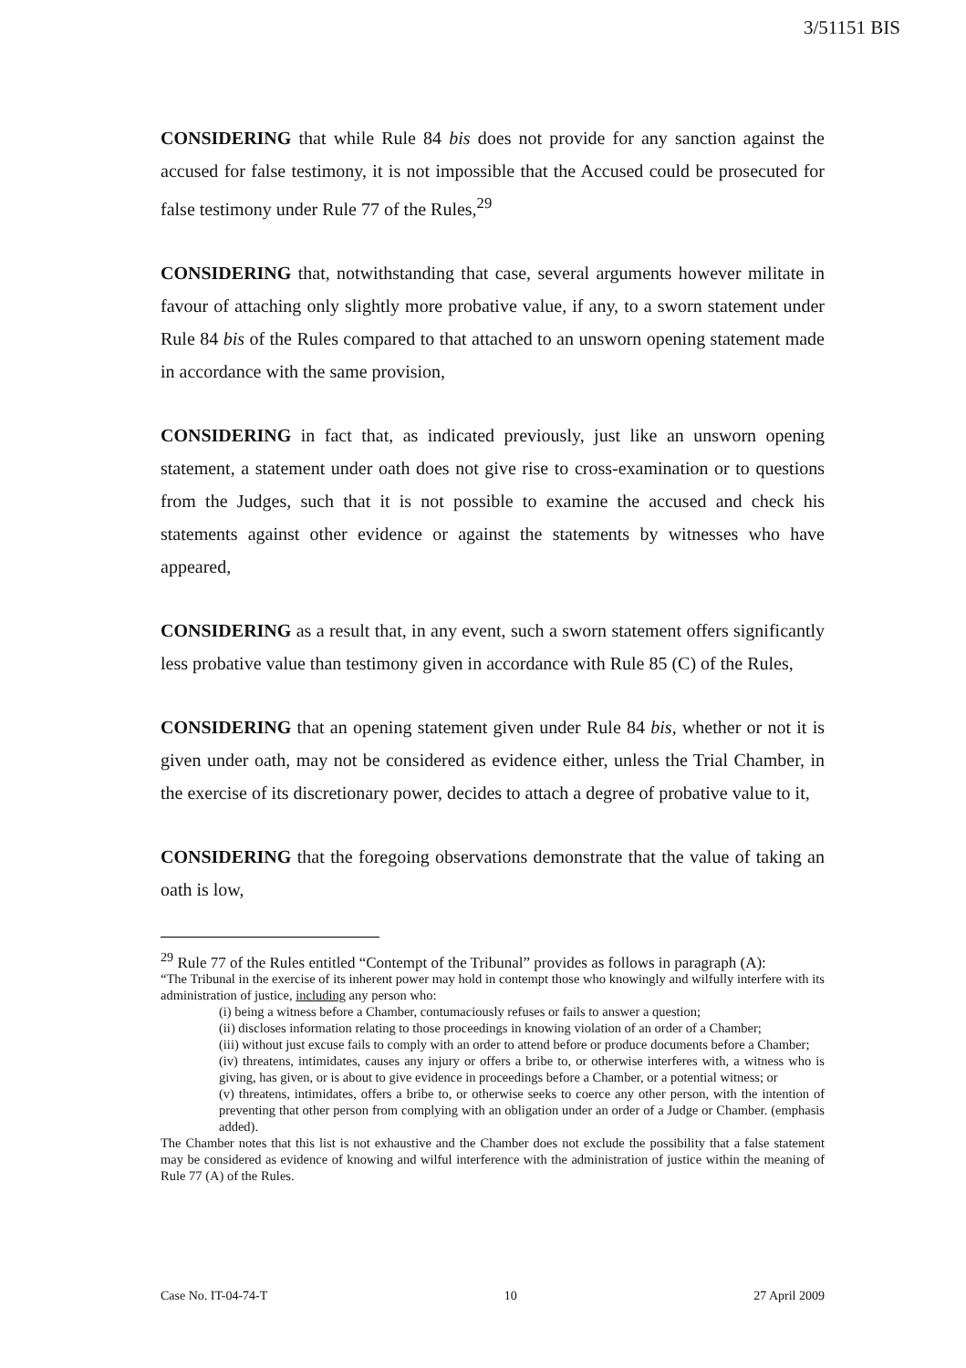3/51151 BIS
CONSIDERING that while Rule 84 bis does not provide for any sanction against the accused for false testimony, it is not impossible that the Accused could be prosecuted for false testimony under Rule 77 of the Rules,<sup>29</sup>
CONSIDERING that, notwithstanding that case, several arguments however militate in favour of attaching only slightly more probative value, if any, to a sworn statement under Rule 84 bis of the Rules compared to that attached to an unsworn opening statement made in accordance with the same provision,
CONSIDERING in fact that, as indicated previously, just like an unsworn opening statement, a statement under oath does not give rise to cross-examination or to questions from the Judges, such that it is not possible to examine the accused and check his statements against other evidence or against the statements by witnesses who have appeared,
CONSIDERING as a result that, in any event, such a sworn statement offers significantly less probative value than testimony given in accordance with Rule 85 (C) of the Rules,
CONSIDERING that an opening statement given under Rule 84 bis, whether or not it is given under oath, may not be considered as evidence either, unless the Trial Chamber, in the exercise of its discretionary power, decides to attach a degree of probative value to it,
CONSIDERING that the foregoing observations demonstrate that the value of taking an oath is low,
<sup>29</sup> Rule 77 of the Rules entitled “Contempt of the Tribunal” provides as follows in paragraph (A):
“The Tribunal in the exercise of its inherent power may hold in contempt those who knowingly and wilfully interfere with its administration of justice, including any person who:
(i) being a witness before a Chamber, contumaciously refuses or fails to answer a question;
(ii) discloses information relating to those proceedings in knowing violation of an order of a Chamber;
(iii) without just excuse fails to comply with an order to attend before or produce documents before a Chamber;
(iv) threatens, intimidates, causes any injury or offers a bribe to, or otherwise interferes with, a witness who is giving, has given, or is about to give evidence in proceedings before a Chamber, or a potential witness; or
(v) threatens, intimidates, offers a bribe to, or otherwise seeks to coerce any other person, with the intention of preventing that other person from complying with an obligation under an order of a Judge or Chamber. (emphasis added).
The Chamber notes that this list is not exhaustive and the Chamber does not exclude the possibility that a false statement may be considered as evidence of knowing and wilful interference with the administration of justice within the meaning of Rule 77 (A) of the Rules.
Case No. IT-04-74-T 10 27 April 2009